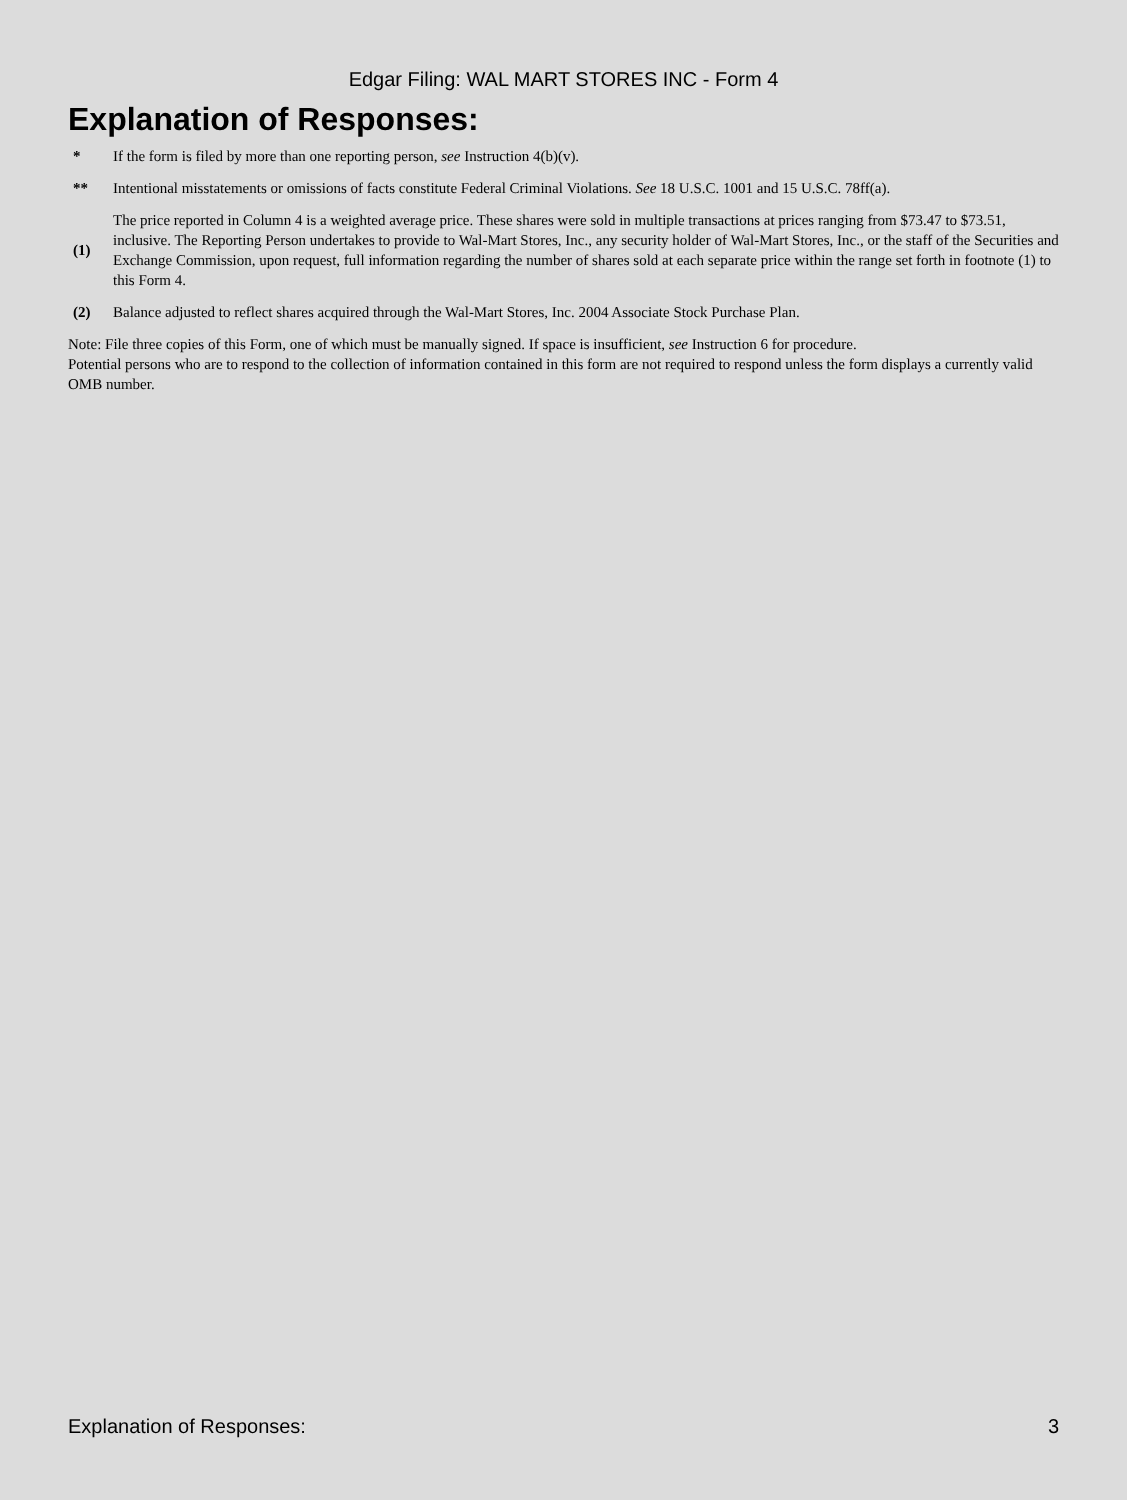Edgar Filing: WAL MART STORES INC - Form 4
Explanation of Responses:
| * | If the form is filed by more than one reporting person, see Instruction 4(b)(v). |
| ** | Intentional misstatements or omissions of facts constitute Federal Criminal Violations. See 18 U.S.C. 1001 and 15 U.S.C. 78ff(a). |
| (1) | The price reported in Column 4 is a weighted average price. These shares were sold in multiple transactions at prices ranging from $73.47 to $73.51, inclusive. The Reporting Person undertakes to provide to Wal-Mart Stores, Inc., any security holder of Wal-Mart Stores, Inc., or the staff of the Securities and Exchange Commission, upon request, full information regarding the number of shares sold at each separate price within the range set forth in footnote (1) to this Form 4. |
| (2) | Balance adjusted to reflect shares acquired through the Wal-Mart Stores, Inc. 2004 Associate Stock Purchase Plan. |
Note: File three copies of this Form, one of which must be manually signed. If space is insufficient, see Instruction 6 for procedure.
Potential persons who are to respond to the collection of information contained in this form are not required to respond unless the form displays a currently valid OMB number.
Explanation of Responses: 3